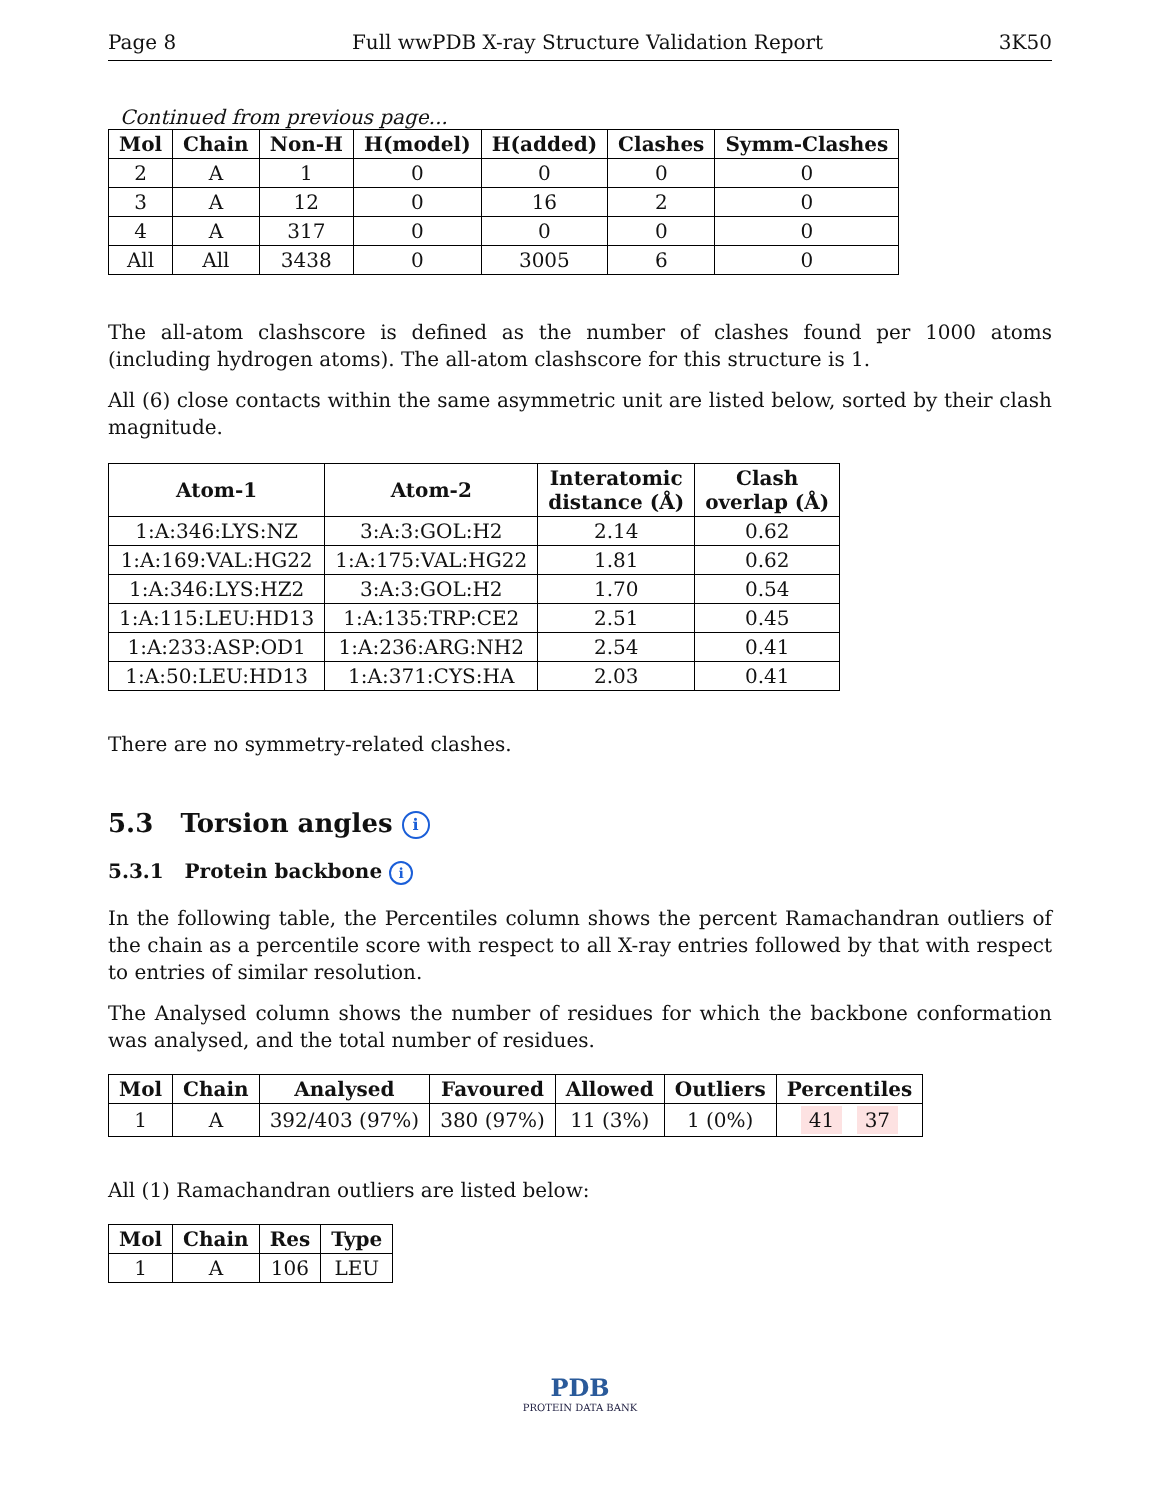Page 8 Full wwPDB X-ray Structure Validation Report 3K50
Continued from previous page...
| Mol | Chain | Non-H | H(model) | H(added) | Clashes | Symm-Clashes |
| --- | --- | --- | --- | --- | --- | --- |
| 2 | A | 1 | 0 | 0 | 0 | 0 |
| 3 | A | 12 | 0 | 16 | 2 | 0 |
| 4 | A | 317 | 0 | 0 | 0 | 0 |
| All | All | 3438 | 0 | 3005 | 6 | 0 |
The all-atom clashscore is defined as the number of clashes found per 1000 atoms (including hydrogen atoms). The all-atom clashscore for this structure is 1.
All (6) close contacts within the same asymmetric unit are listed below, sorted by their clash magnitude.
| Atom-1 | Atom-2 | Interatomic distance (Å) | Clash overlap (Å) |
| --- | --- | --- | --- |
| 1:A:346:LYS:NZ | 3:A:3:GOL:H2 | 2.14 | 0.62 |
| 1:A:169:VAL:HG22 | 1:A:175:VAL:HG22 | 1.81 | 0.62 |
| 1:A:346:LYS:HZ2 | 3:A:3:GOL:H2 | 1.70 | 0.54 |
| 1:A:115:LEU:HD13 | 1:A:135:TRP:CE2 | 2.51 | 0.45 |
| 1:A:233:ASP:OD1 | 1:A:236:ARG:NH2 | 2.54 | 0.41 |
| 1:A:50:LEU:HD13 | 1:A:371:CYS:HA | 2.03 | 0.41 |
There are no symmetry-related clashes.
5.3 Torsion angles i
5.3.1 Protein backbone i
In the following table, the Percentiles column shows the percent Ramachandran outliers of the chain as a percentile score with respect to all X-ray entries followed by that with respect to entries of similar resolution.
The Analysed column shows the number of residues for which the backbone conformation was analysed, and the total number of residues.
| Mol | Chain | Analysed | Favoured | Allowed | Outliers | Percentiles |
| --- | --- | --- | --- | --- | --- | --- |
| 1 | A | 392/403 (97%) | 380 (97%) | 11 (3%) | 1 (0%) | 41 37 |
All (1) Ramachandran outliers are listed below:
| Mol | Chain | Res | Type |
| --- | --- | --- | --- |
| 1 | A | 106 | LEU |
PDB
PROTEIN DATA BANK